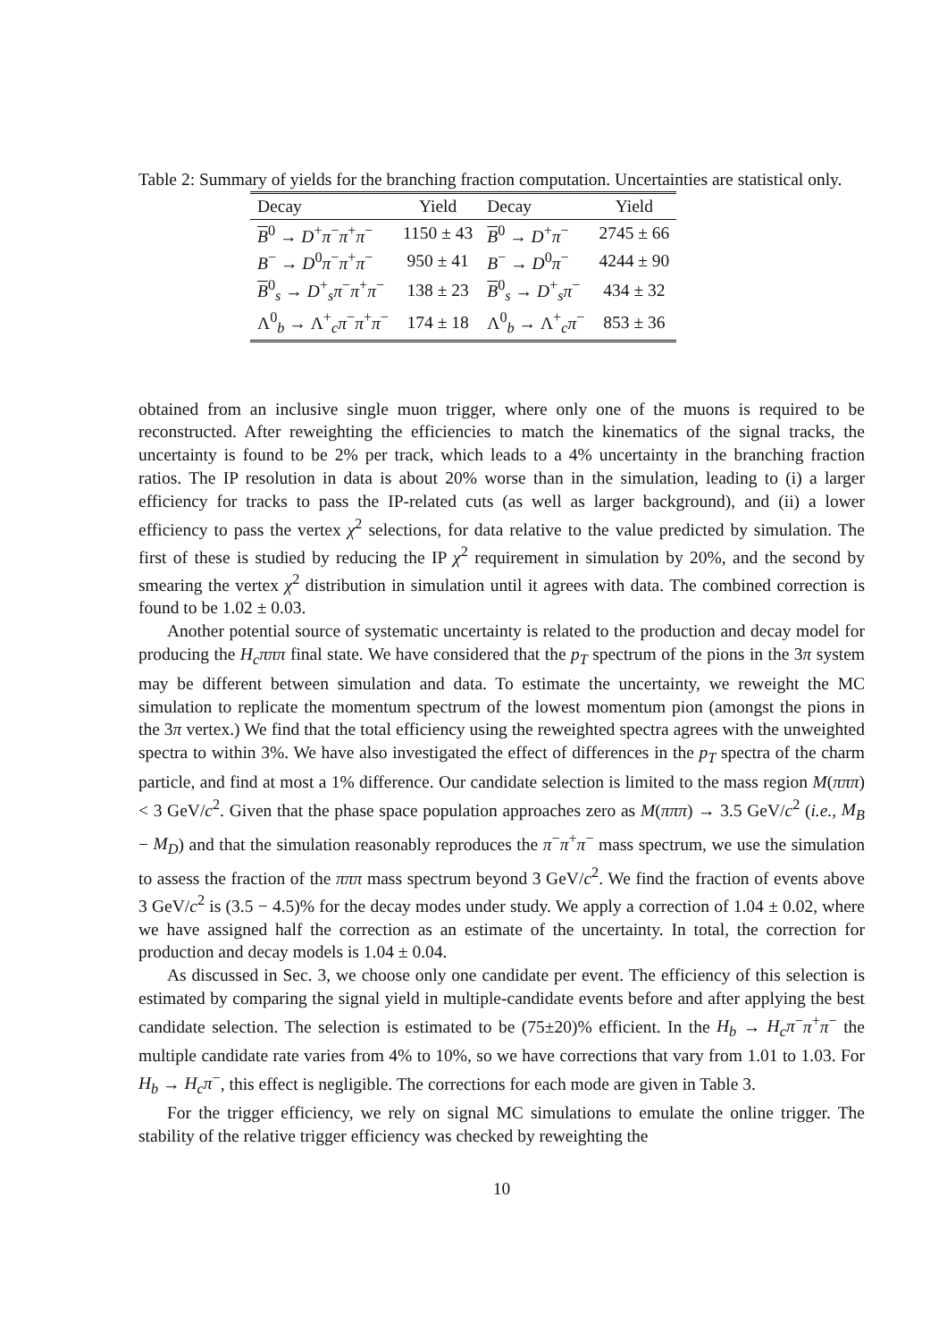Table 2: Summary of yields for the branching fraction computation. Uncertainties are statistical only.
| Decay | Yield | Decay | Yield |
| --- | --- | --- | --- |
| B<sup>0</sup> → D<sup>+</sup> π<sup>−</sup> π<sup>+</sup> π<sup>−</sup> | 1150 ± 43 | B<sup>0</sup> → D<sup>+</sup> π<sup>−</sup> | 2745 ± 66 |
| B<sup>−</sup> → D<sup>0</sup> π<sup>−</sup> π<sup>+</sup> π<sup>−</sup> | 950 ± 41 | B<sup>−</sup> → D<sup>0</sup> π<sup>−</sup> | 4244 ± 90 |
| B<sup>0</sup><sub>s</sub> → D<sup>+</sup><sub>s</sub> π<sup>−</sup> π<sup>+</sup> π<sup>−</sup> | 138 ± 23 | B<sup>0</sup><sub>s</sub> → D<sup>+</sup><sub>s</sub> π<sup>−</sup> | 434 ± 32 |
| Λ<sup>0</sup><sub>b</sub> → Λ<sup>+</sup><sub>c</sub> π<sup>−</sup> π<sup>+</sup> π<sup>−</sup> | 174 ± 18 | Λ<sup>0</sup><sub>b</sub> → Λ<sup>+</sup><sub>c</sub> π<sup>−</sup> | 853 ± 36 |
obtained from an inclusive single muon trigger, where only one of the muons is required to be reconstructed. After reweighting the efficiencies to match the kinematics of the signal tracks, the uncertainty is found to be 2% per track, which leads to a 4% uncertainty in the branching fraction ratios. The IP resolution in data is about 20% worse than in the simulation, leading to (i) a larger efficiency for tracks to pass the IP-related cuts (as well as larger background), and (ii) a lower efficiency to pass the vertex χ<sup>2</sup> selections, for data relative to the value predicted by simulation. The first of these is studied by reducing the IP χ<sup>2</sup> requirement in simulation by 20%, and the second by smearing the vertex χ<sup>2</sup> distribution in simulation until it agrees with data. The combined correction is found to be 1.02 ± 0.03.
Another potential source of systematic uncertainty is related to the production and decay model for producing the H<sub>c</sub>πππ final state. We have considered that the p<sub>T</sub> spectrum of the pions in the 3π system may be different between simulation and data. To estimate the uncertainty, we reweight the MC simulation to replicate the momentum spectrum of the lowest momentum pion (amongst the pions in the 3π vertex.) We find that the total efficiency using the reweighted spectra agrees with the unweighted spectra to within 3%. We have also investigated the effect of differences in the p<sub>T</sub> spectra of the charm particle, and find at most a 1% difference. Our candidate selection is limited to the mass region M(πππ) < 3 GeV/c<sup>2</sup>. Given that the phase space population approaches zero as M(πππ) → 3.5 GeV/c<sup>2</sup> (i.e., M<sub>B</sub> − M<sub>D</sub>) and that the simulation reasonably reproduces the π<sup>−</sup>π<sup>+</sup>π<sup>−</sup> mass spectrum, we use the simulation to assess the fraction of the πππ mass spectrum beyond 3 GeV/c<sup>2</sup>. We find the fraction of events above 3 GeV/c<sup>2</sup> is (3.5 − 4.5)% for the decay modes under study. We apply a correction of 1.04 ± 0.02, where we have assigned half the correction as an estimate of the uncertainty. In total, the correction for production and decay models is 1.04 ± 0.04.
As discussed in Sec. 3, we choose only one candidate per event. The efficiency of this selection is estimated by comparing the signal yield in multiple-candidate events before and after applying the best candidate selection. The selection is estimated to be (75±20)% efficient. In the H<sub>b</sub> → H<sub>c</sub>π<sup>−</sup>π<sup>+</sup>π<sup>−</sup> the multiple candidate rate varies from 4% to 10%, so we have corrections that vary from 1.01 to 1.03. For H<sub>b</sub> → H<sub>c</sub>π<sup>−</sup>, this effect is negligible. The corrections for each mode are given in Table 3.
For the trigger efficiency, we rely on signal MC simulations to emulate the online trigger. The stability of the relative trigger efficiency was checked by reweighting the
10